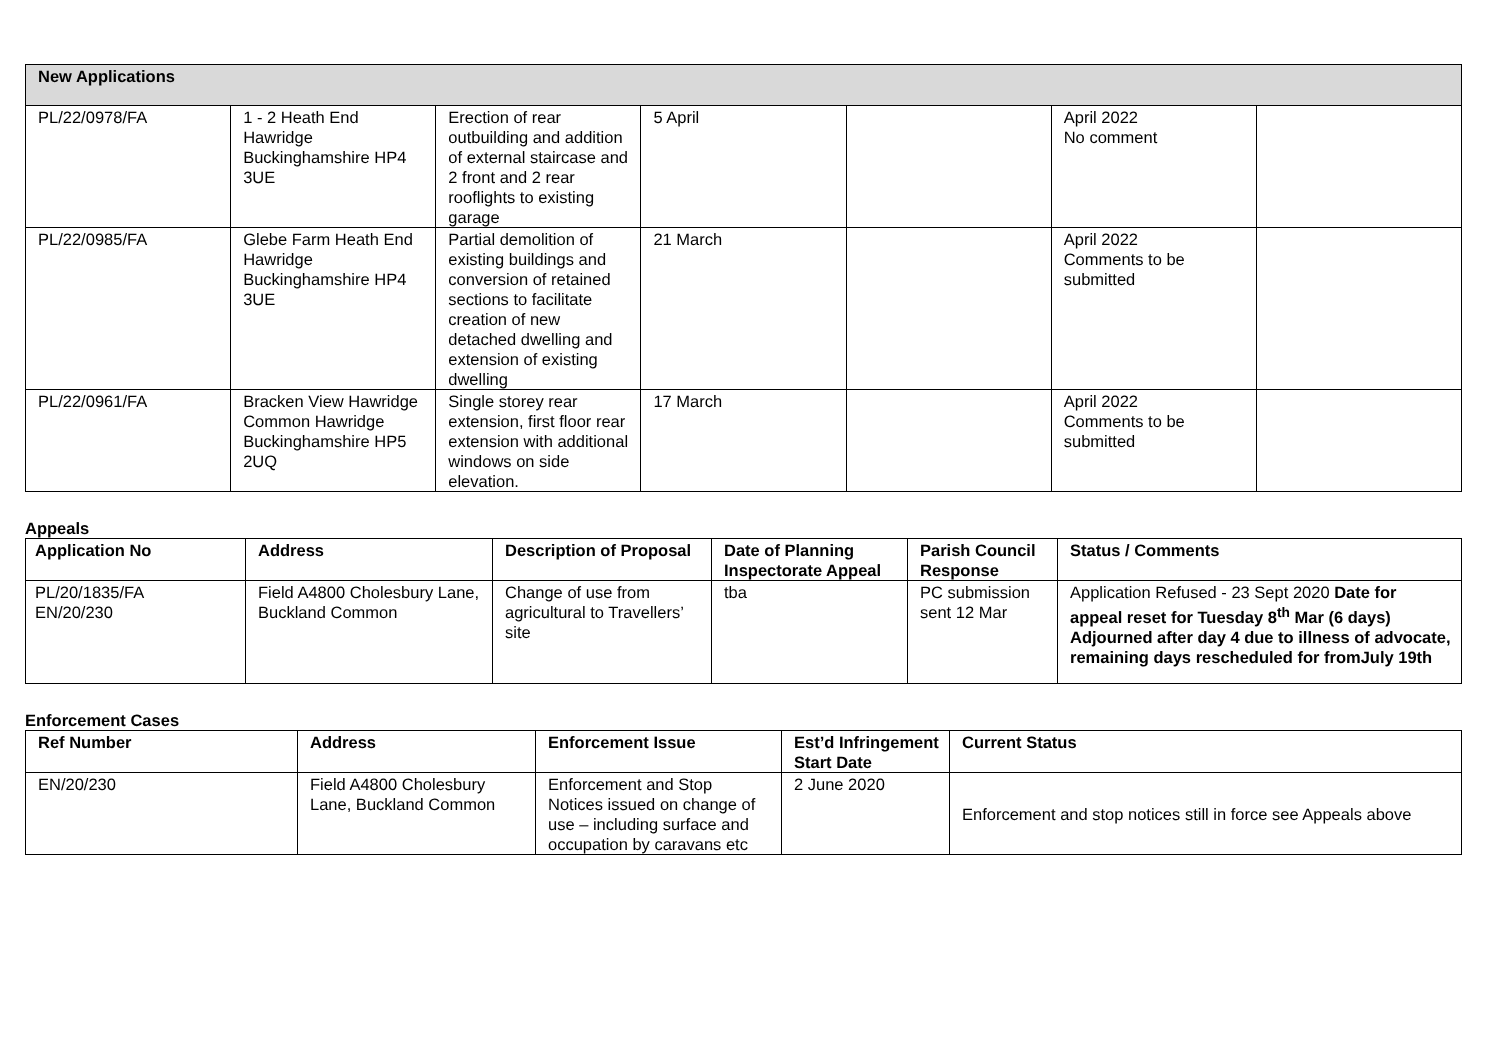| New Applications | | | | | | |
| --- | --- | --- | --- | --- | --- | --- |
| PL/22/0978/FA | 1 - 2 Heath End Hawridge Buckinghamshire HP4 3UE | Erection of rear outbuilding and addition of external staircase and 2 front and 2 rear rooflights to existing garage | 5 April | | April 2022 No comment | |
| PL/22/0985/FA | Glebe Farm Heath End Hawridge Buckinghamshire HP4 3UE | Partial demolition of existing buildings and conversion of retained sections to facilitate creation of new detached dwelling and extension of existing dwelling | 21 March | | April 2022 Comments to be submitted | |
| PL/22/0961/FA | Bracken View Hawridge Common Hawridge Buckinghamshire HP5 2UQ | Single storey rear extension, first floor rear extension with additional windows on side elevation. | 17 March | | April 2022 Comments to be submitted | |
Appeals
| Application No | Address | Description of Proposal | Date of Planning Inspectorate Appeal | Parish Council Response | Status / Comments |
| --- | --- | --- | --- | --- | --- |
| PL/20/1835/FA EN/20/230 | Field A4800 Cholesbury Lane, Buckland Common | Change of use from agricultural to Travellers’ site | tba | PC submission sent 12 Mar | Application Refused - 23 Sept 2020 Date for appeal reset for Tuesday 8<sup>th</sup> Mar (6 days) Adjourned after day 4 due to illness of advocate, remaining days rescheduled for fromJuly 19th |
Enforcement Cases
| Ref Number | Address | Enforcement Issue | Est’d Infringement Start Date | Current Status |
| --- | --- | --- | --- | --- |
| EN/20/230 | Field A4800 Cholesbury Lane, Buckland Common | Enforcement and Stop Notices issued on change of use – including surface and occupation by caravans etc | 2 June 2020 | Enforcement and stop notices still in force see Appeals above |